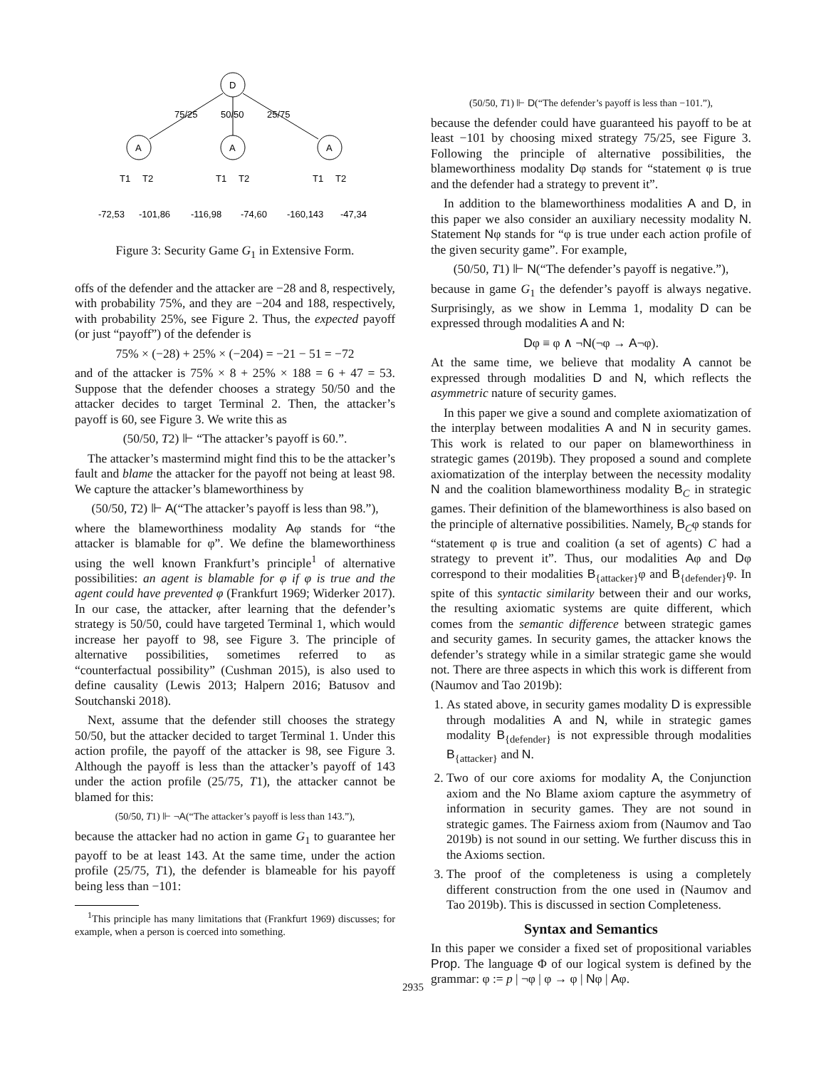D
75/25
50/50
25/75
A
A
A
T1
T2
T1
T2
T1
T2
-72,53
-101,86
-116,98
-74,60
-160,143
-47,34
Figure 3: Security Game G<sub>1</sub> in Extensive Form.
offs of the defender and the attacker are −28 and 8, respectively, with probability 75%, and they are −204 and 188, respectively, with probability 25%, see Figure 2. Thus, the expected payoff (or just “payoff”) of the defender is
75% × (−28) + 25% × (−204) = −21 − 51 = −72
and of the attacker is 75% × 8 + 25% × 188 = 6 + 47 = 53. Suppose that the defender chooses a strategy 50/50 and the attacker decides to target Terminal 2. Then, the attacker’s payoff is 60, see Figure 3. We write this as
(50/50, T2) ⊩ “The attacker’s payoff is 60.”.
The attacker’s mastermind might find this to be the attacker’s fault and blame the attacker for the payoff not being at least 98. We capture the attacker’s blameworthiness by
(50/50, T2) ⊩ A(“The attacker’s payoff is less than 98.”),
where the blameworthiness modality Aφ stands for “the attacker is blamable for φ”. We define the blameworthiness using the well known Frankfurt’s principle<sup>1</sup> of alternative possibilities: an agent is blamable for φ if φ is true and the agent could have prevented φ (Frankfurt 1969; Widerker 2017). In our case, the attacker, after learning that the defender’s strategy is 50/50, could have targeted Terminal 1, which would increase her payoff to 98, see Figure 3. The principle of alternative possibilities, sometimes referred to as “counterfactual possibility” (Cushman 2015), is also used to define causality (Lewis 2013; Halpern 2016; Batusov and Soutchanski 2018).
Next, assume that the defender still chooses the strategy 50/50, but the attacker decided to target Terminal 1. Under this action profile, the payoff of the attacker is 98, see Figure 3. Although the payoff is less than the attacker’s payoff of 143 under the action profile (25/75, T1), the attacker cannot be blamed for this:
(50/50, T1) ⊩ ¬A(“The attacker’s payoff is less than 143.”),
because the attacker had no action in game G<sub>1</sub> to guarantee her payoff to be at least 143. At the same time, under the action profile (25/75, T1), the defender is blameable for his payoff being less than −101:
<sup>1</sup> This principle has many limitations that (Frankfurt 1969) discusses; for example, when a person is coerced into something.
(50/50, T1) ⊩ D(“The defender’s payoff is less than −101.”),
because the defender could have guaranteed his payoff to be at least −101 by choosing mixed strategy 75/25, see Figure 3. Following the principle of alternative possibilities, the blameworthiness modality Dφ stands for “statement φ is true and the defender had a strategy to prevent it”.
In addition to the blameworthiness modalities A and D, in this paper we also consider an auxiliary necessity modality N. Statement Nφ stands for “φ is true under each action profile of the given security game”. For example,
(50/50, T1) ⊩ N(“The defender’s payoff is negative.”),
because in game G<sub>1</sub> the defender’s payoff is always negative. Surprisingly, as we show in Lemma 1, modality D can be expressed through modalities A and N:
Dφ ≡ φ ∧ ¬N(¬φ → A¬φ).
At the same time, we believe that modality A cannot be expressed through modalities D and N, which reflects the asymmetric nature of security games.
In this paper we give a sound and complete axiomatization of the interplay between modalities A and N in security games. This work is related to our paper on blameworthiness in strategic games (2019b). They proposed a sound and complete axiomatization of the interplay between the necessity modality N and the coalition blameworthiness modality B<sub>C</sub> in strategic games. Their definition of the blameworthiness is also based on the principle of alternative possibilities. Namely, B<sub>C</sub>φ stands for “statement φ is true and coalition (a set of agents) C had a strategy to prevent it”. Thus, our modalities Aφ and Dφ correspond to their modalities B<sub>{attacker}</sub>φ and B<sub>{defender}</sub>φ. In spite of this syntactic similarity between their and our works, the resulting axiomatic systems are quite different, which comes from the semantic difference between strategic games and security games. In security games, the attacker knows the defender’s strategy while in a similar strategic game she would not. There are three aspects in which this work is different from (Naumov and Tao 2019b):
1. As stated above, in security games modality D is expressible through modalities A and N, while in strategic games modality B<sub>{defender}</sub> is not expressible through modalities B<sub>{attacker}</sub> and N.
2. Two of our core axioms for modality A, the Conjunction axiom and the No Blame axiom capture the asymmetry of information in security games. They are not sound in strategic games. The Fairness axiom from (Naumov and Tao 2019b) is not sound in our setting. We further discuss this in the Axioms section.
3. The proof of the completeness is using a completely different construction from the one used in (Naumov and Tao 2019b). This is discussed in section Completeness.
Syntax and Semantics
In this paper we consider a fixed set of propositional variables Prop. The language Φ of our logical system is defined by the grammar: φ := p | ¬φ | φ → φ | Nφ | Aφ.
2935